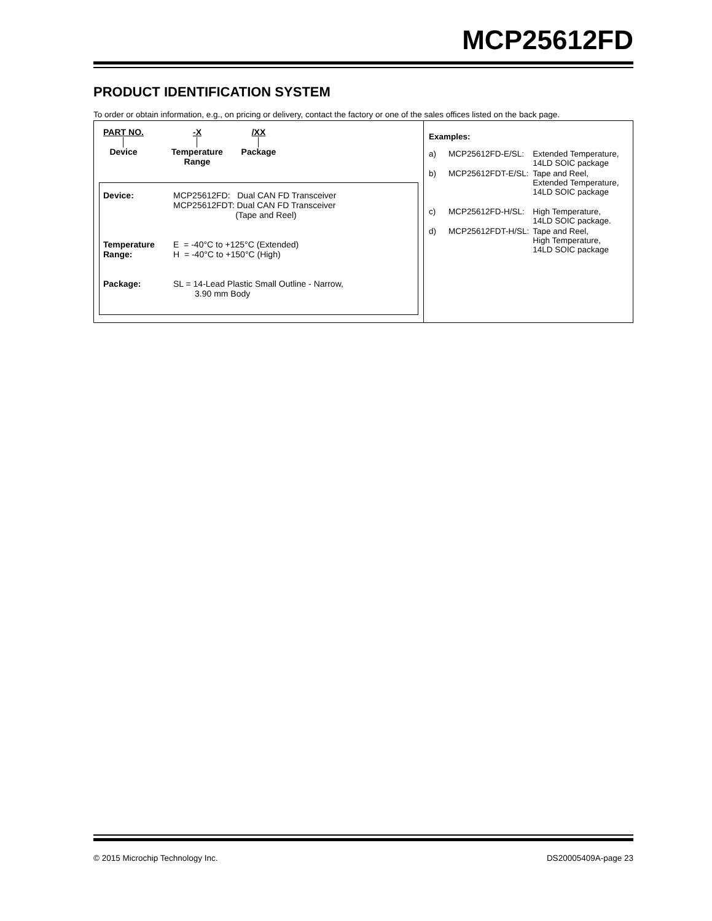MCP25612FD
PRODUCT IDENTIFICATION SYSTEM
To order or obtain information, e.g., on pricing or delivery, contact the factory or one of the sales offices listed on the back page.
PART NO.
│
Device
-X
│
Temperature
Range
/XX
│
Package
| Device: | MCP25612FD: Dual CAN FD Transceiver MCP25612FDT: Dual CAN FD Transceiver (Tape and Reel) |
| Temperature Range: | E = -40°C to +125°C (Extended) H = -40°C to +150°C (High) |
| Package: | SL = 14-Lead Plastic Small Outline - Narrow, 3.90 mm Body |
Examples:
| a) | MCP25612FD-E/SL: | Extended Temperature, 14LD SOIC package |
| b) | MCP25612FDT-E/SL: | Tape and Reel, Extended Temperature, 14LD SOIC package |
| c) | MCP25612FD-H/SL: | High Temperature, 14LD SOIC package. |
| d) | MCP25612FDT-H/SL: | Tape and Reel, High Temperature, 14LD SOIC package |
© 2015 Microchip Technology Inc. DS20005409A-page 23